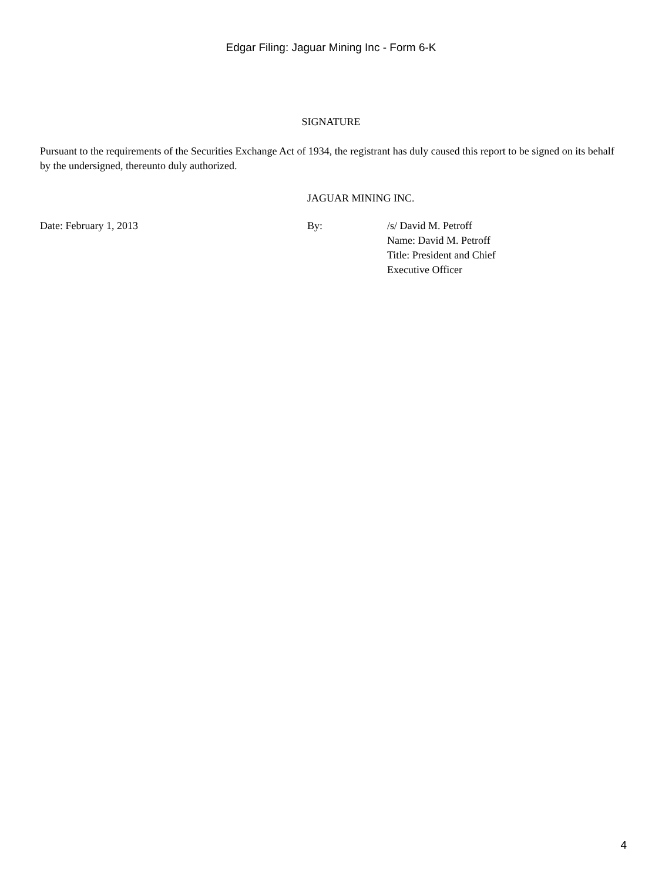Edgar Filing: Jaguar Mining Inc - Form 6-K
SIGNATURE
Pursuant to the requirements of the Securities Exchange Act of 1934, the registrant has duly caused this report to be signed on its behalf by the undersigned, thereunto duly authorized.
JAGUAR MINING INC.
Date: February 1, 2013 By: /s/ David M. Petroff
Name: David M. Petroff
Title: President and Chief
Executive Officer
4